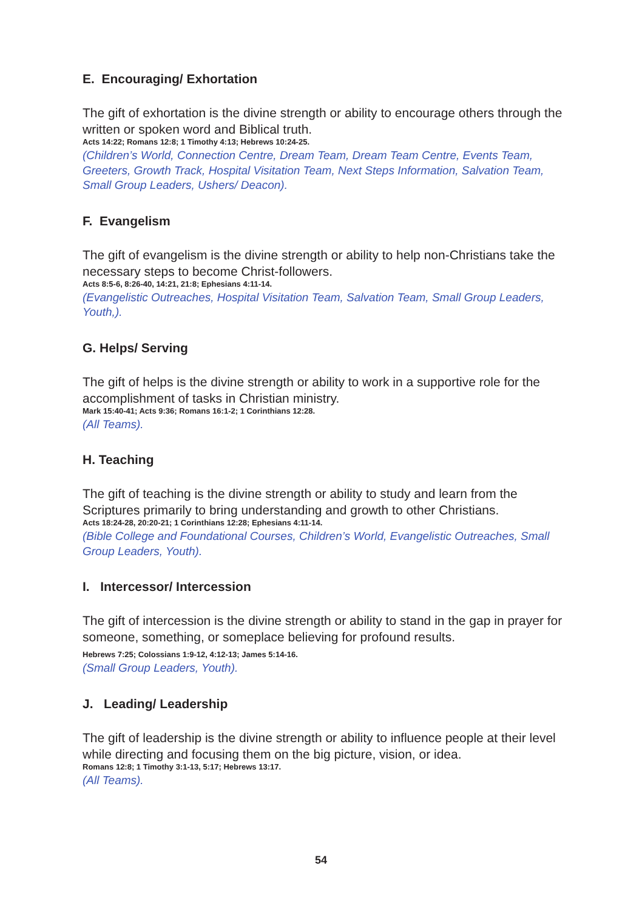E. Encouraging/ Exhortation
The gift of exhortation is the divine strength or ability to encourage others through the written or spoken word and Biblical truth.
Acts 14:22; Romans 12:8; 1 Timothy 4:13; Hebrews 10:24-25.
(Children’s World, Connection Centre, Dream Team, Dream Team Centre, Events Team, Greeters, Growth Track, Hospital Visitation Team, Next Steps Information, Salvation Team, Small Group Leaders, Ushers/ Deacon).
F. Evangelism
The gift of evangelism is the divine strength or ability to help non-Christians take the necessary steps to become Christ-followers.
Acts 8:5-6, 8:26-40, 14:21, 21:8; Ephesians 4:11-14.
(Evangelistic Outreaches, Hospital Visitation Team, Salvation Team, Small Group Leaders, Youth,).
G. Helps/ Serving
The gift of helps is the divine strength or ability to work in a supportive role for the accomplishment of tasks in Christian ministry.
Mark 15:40-41; Acts 9:36; Romans 16:1-2; 1 Corinthians 12:28.
(All Teams).
H. Teaching
The gift of teaching is the divine strength or ability to study and learn from the Scriptures primarily to bring understanding and growth to other Christians.
Acts 18:24-28, 20:20-21; 1 Corinthians 12:28; Ephesians 4:11-14.
(Bible College and Foundational Courses, Children’s World, Evangelistic Outreaches, Small Group Leaders, Youth).
I. Intercessor/ Intercession
The gift of intercession is the divine strength or ability to stand in the gap in prayer for someone, something, or someplace believing for profound results.
Hebrews 7:25; Colossians 1:9-12, 4:12-13; James 5:14-16.
(Small Group Leaders, Youth).
J. Leading/ Leadership
The gift of leadership is the divine strength or ability to influence people at their level while directing and focusing them on the big picture, vision, or idea.
Romans 12:8; 1 Timothy 3:1-13, 5:17; Hebrews 13:17.
(All Teams).
54